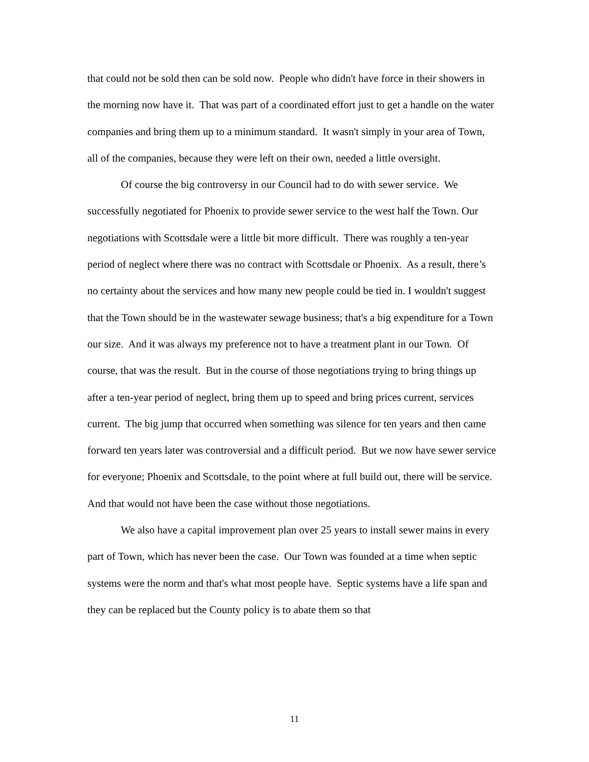that could not be sold then can be sold now. People who didn't have force in their showers in the morning now have it. That was part of a coordinated effort just to get a handle on the water companies and bring them up to a minimum standard. It wasn't simply in your area of Town, all of the companies, because they were left on their own, needed a little oversight.
Of course the big controversy in our Council had to do with sewer service. We successfully negotiated for Phoenix to provide sewer service to the west half the Town. Our negotiations with Scottsdale were a little bit more difficult. There was roughly a ten-year period of neglect where there was no contract with Scottsdale or Phoenix. As a result, there’s no certainty about the services and how many new people could be tied in. I wouldn't suggest that the Town should be in the wastewater sewage business; that's a big expenditure for a Town our size. And it was always my preference not to have a treatment plant in our Town. Of course, that was the result. But in the course of those negotiations trying to bring things up after a ten-year period of neglect, bring them up to speed and bring prices current, services current. The big jump that occurred when something was silence for ten years and then came forward ten years later was controversial and a difficult period. But we now have sewer service for everyone; Phoenix and Scottsdale, to the point where at full build out, there will be service. And that would not have been the case without those negotiations.
We also have a capital improvement plan over 25 years to install sewer mains in every part of Town, which has never been the case. Our Town was founded at a time when septic systems were the norm and that's what most people have. Septic systems have a life span and they can be replaced but the County policy is to abate them so that
11